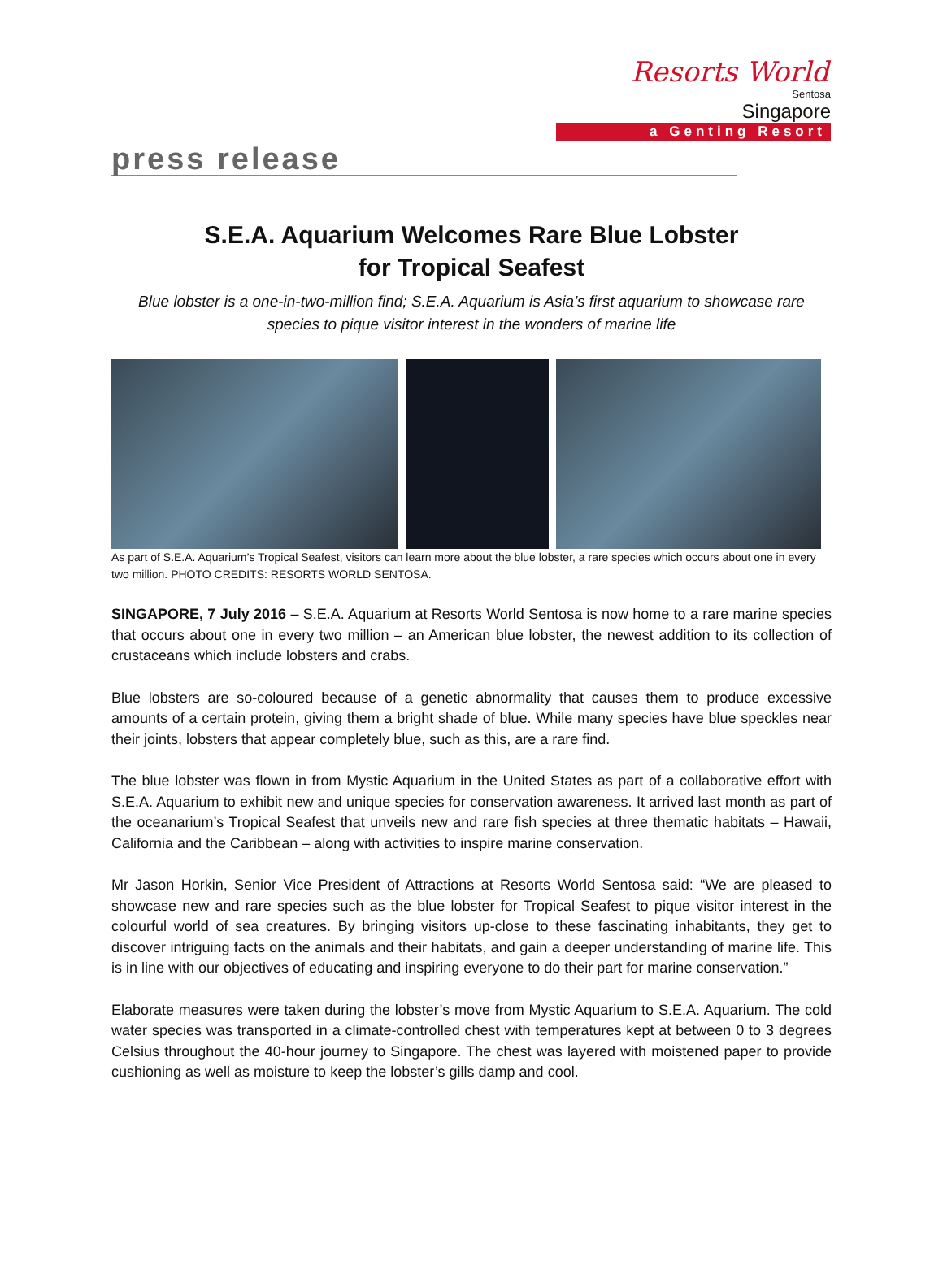Resorts World
Sentosa
Singapore
a Genting Resort
press release
S.E.A. Aquarium Welcomes Rare Blue Lobster
for Tropical Seafest
Blue lobster is a one-in-two-million find; S.E.A. Aquarium is Asia’s first aquarium to showcase rare species to pique visitor interest in the wonders of marine life
As part of S.E.A. Aquarium’s Tropical Seafest, visitors can learn more about the blue lobster, a rare species which occurs about one in every two million. PHOTO CREDITS: RESORTS WORLD SENTOSA.
SINGAPORE, 7 July 2016 – S.E.A. Aquarium at Resorts World Sentosa is now home to a rare marine species that occurs about one in every two million – an American blue lobster, the newest addition to its collection of crustaceans which include lobsters and crabs.
Blue lobsters are so-coloured because of a genetic abnormality that causes them to produce excessive amounts of a certain protein, giving them a bright shade of blue. While many species have blue speckles near their joints, lobsters that appear completely blue, such as this, are a rare find.
The blue lobster was flown in from Mystic Aquarium in the United States as part of a collaborative effort with S.E.A. Aquarium to exhibit new and unique species for conservation awareness. It arrived last month as part of the oceanarium’s Tropical Seafest that unveils new and rare fish species at three thematic habitats – Hawaii, California and the Caribbean – along with activities to inspire marine conservation.
Mr Jason Horkin, Senior Vice President of Attractions at Resorts World Sentosa said: “We are pleased to showcase new and rare species such as the blue lobster for Tropical Seafest to pique visitor interest in the colourful world of sea creatures. By bringing visitors up-close to these fascinating inhabitants, they get to discover intriguing facts on the animals and their habitats, and gain a deeper understanding of marine life. This is in line with our objectives of educating and inspiring everyone to do their part for marine conservation.”
Elaborate measures were taken during the lobster’s move from Mystic Aquarium to S.E.A. Aquarium. The cold water species was transported in a climate-controlled chest with temperatures kept at between 0 to 3 degrees Celsius throughout the 40-hour journey to Singapore. The chest was layered with moistened paper to provide cushioning as well as moisture to keep the lobster’s gills damp and cool.